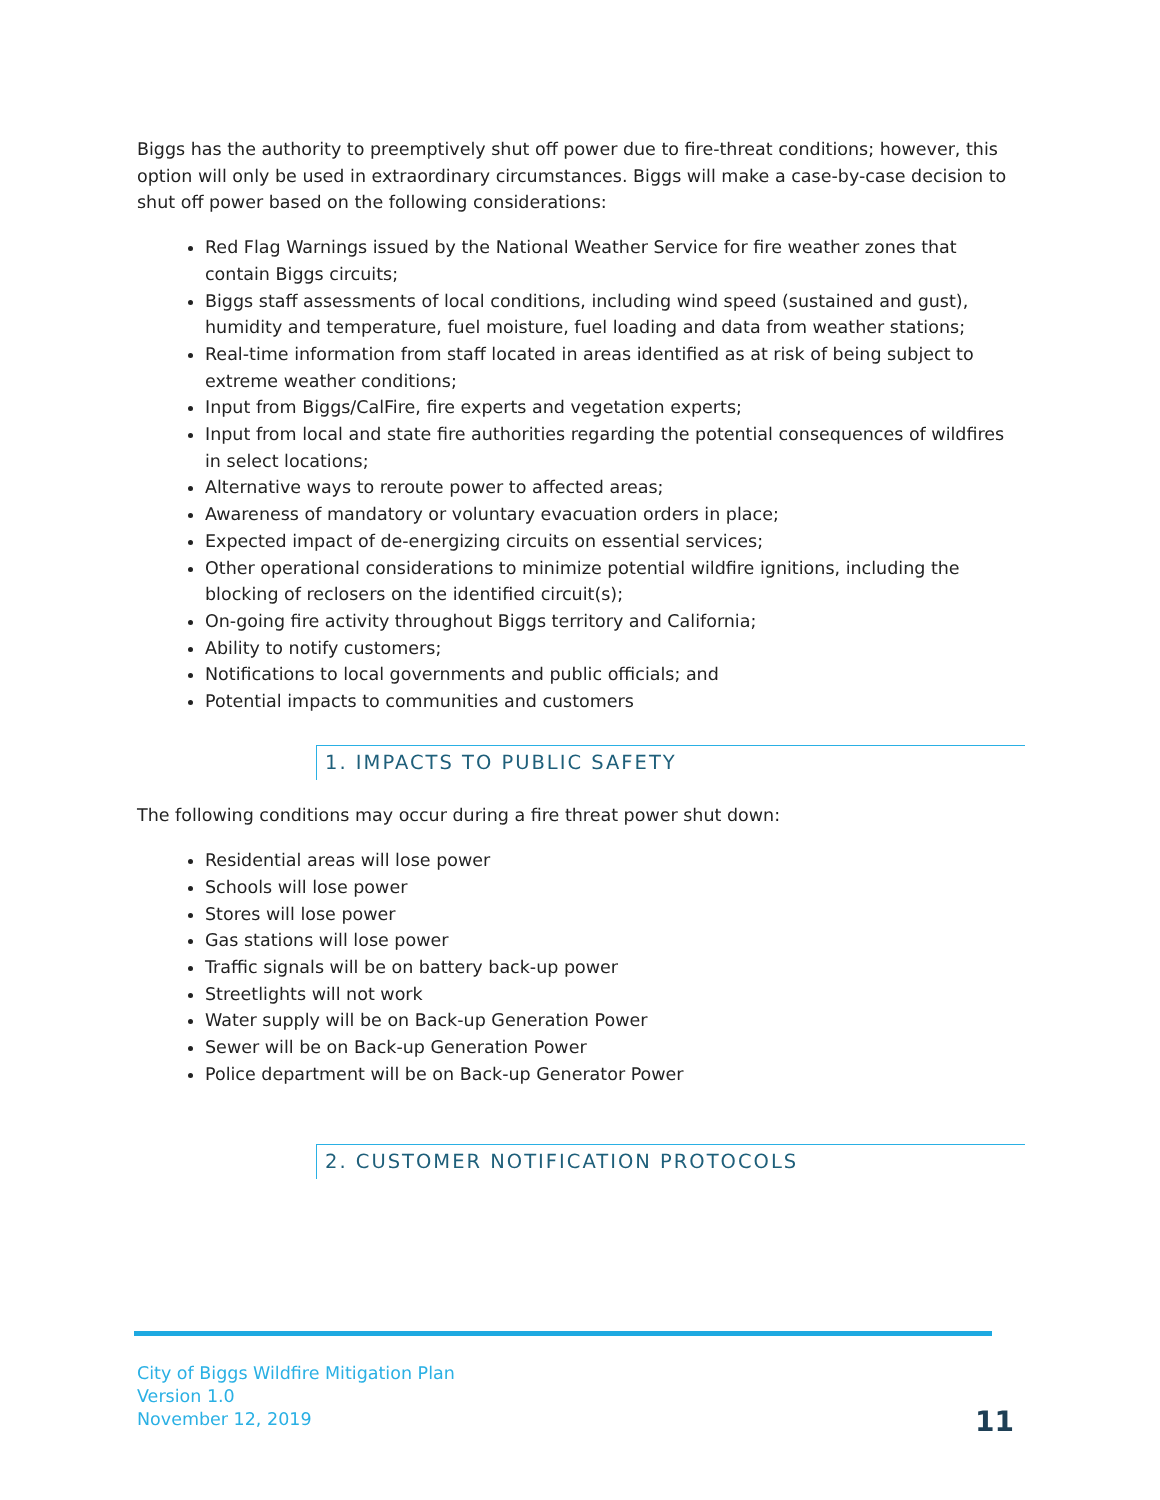Biggs has the authority to preemptively shut off power due to fire-threat conditions; however, this option will only be used in extraordinary circumstances. Biggs will make a case-by-case decision to shut off power based on the following considerations:
Red Flag Warnings issued by the National Weather Service for fire weather zones that contain Biggs circuits;
Biggs staff assessments of local conditions, including wind speed (sustained and gust), humidity and temperature, fuel moisture, fuel loading and data from weather stations;
Real-time information from staff located in areas identified as at risk of being subject to extreme weather conditions;
Input from Biggs/CalFire, fire experts and vegetation experts;
Input from local and state fire authorities regarding the potential consequences of wildfires in select locations;
Alternative ways to reroute power to affected areas;
Awareness of mandatory or voluntary evacuation orders in place;
Expected impact of de-energizing circuits on essential services;
Other operational considerations to minimize potential wildfire ignitions, including the blocking of reclosers on the identified circuit(s);
On-going fire activity throughout Biggs territory and California;
Ability to notify customers;
Notifications to local governments and public officials; and
Potential impacts to communities and customers
1. IMPACTS TO PUBLIC SAFETY
The following conditions may occur during a fire threat power shut down:
Residential areas will lose power
Schools will lose power
Stores will lose power
Gas stations will lose power
Traffic signals will be on battery back-up power
Streetlights will not work
Water supply will be on Back-up Generation Power
Sewer will be on Back-up Generation Power
Police department will be on Back-up Generator Power
2. CUSTOMER NOTIFICATION PROTOCOLS
City of Biggs Wildfire Mitigation Plan
Version 1.0
November 12, 2019
11